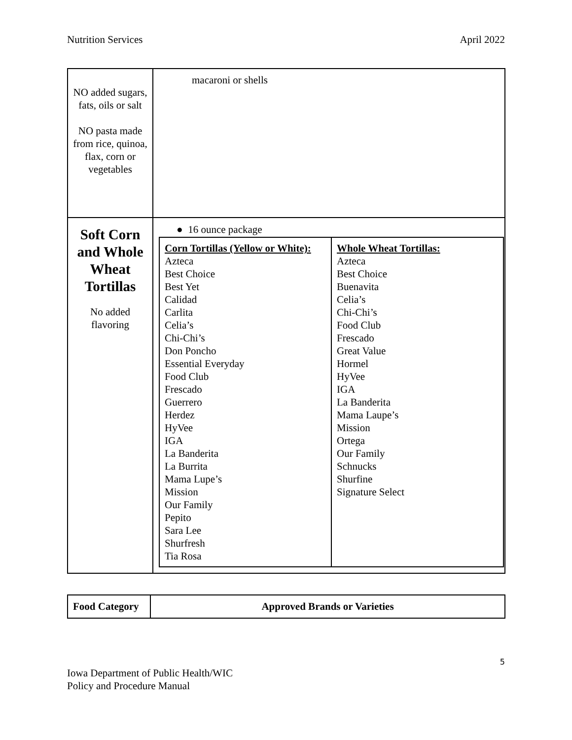Nutrition Services April 2022
| NO added sugars, fats, oils or salt NO pasta made from rice, quinoa, flax, corn or vegetables | macaroni or shells |
| Soft Corn and Whole Wheat Tortillas No added flavoring | ● 16 ounce package / Corn Tortillas (Yellow or White): Azteca Best Choice Best Yet Calidad Carlita Celia’s Chi-Chi’s Don Poncho Essential Everyday Food Club Frescado Guerrero Herdez HyVee IGA La Banderita La Burrita Mama Lupe’s Mission Our Family Pepito Sara Lee Shurfresh Tia Rosa / Whole Wheat Tortillas: Azteca Best Choice Buenavita Celia’s Chi-Chi’s Food Club Frescado Great Value Hormel HyVee IGA La Banderita Mama Laupe’s Mission Ortega Our Family Schnucks Shurfine Signature Select / |
| Food Category | Approved Brands or Varieties |
5
Iowa Department of Public Health/WIC
Policy and Procedure Manual